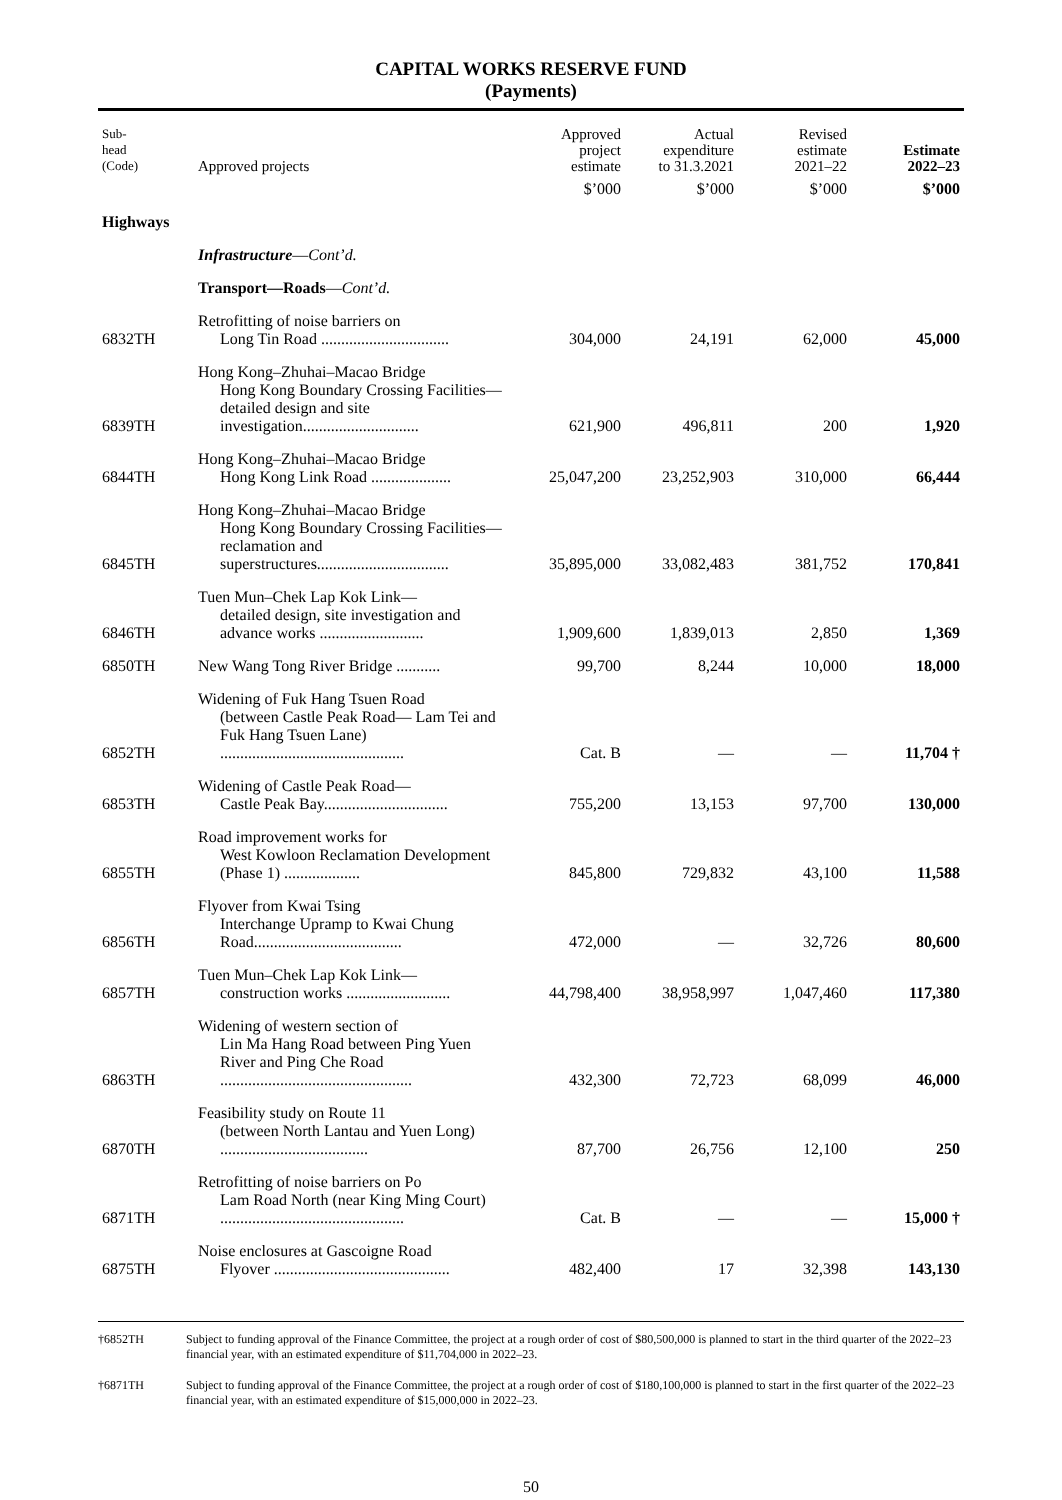CAPITAL WORKS RESERVE FUND
(Payments)
| Sub- head (Code) | Approved projects | Approved project estimate | Actual expenditure to 31.3.2021 | Revised estimate 2021–22 | Estimate 2022–23 |
| --- | --- | --- | --- | --- | --- |
| | | $’000 | $’000 | $’000 | $’000 |
| Highways | | | | | |
| | Infrastructure — Cont’d. | | | | |
| | Transport—Roads — Cont’d. | | | | |
| 6832TH | Retrofitting of noise barriers on Long Tin Road ................................ | 304,000 | 24,191 | 62,000 | 45,000 |
| 6839TH | Hong Kong–Zhuhai–Macao Bridge Hong Kong Boundary Crossing Facilities—detailed design and site investigation............................. | 621,900 | 496,811 | 200 | 1,920 |
| 6844TH | Hong Kong–Zhuhai–Macao Bridge Hong Kong Link Road .................... | 25,047,200 | 23,252,903 | 310,000 | 66,444 |
| 6845TH | Hong Kong–Zhuhai–Macao Bridge Hong Kong Boundary Crossing Facilities—reclamation and superstructures................................. | 35,895,000 | 33,082,483 | 381,752 | 170,841 |
| 6846TH | Tuen Mun–Chek Lap Kok Link— detailed design, site investigation and advance works .......................... | 1,909,600 | 1,839,013 | 2,850 | 1,369 |
| 6850TH | New Wang Tong River Bridge ........... | 99,700 | 8,244 | 10,000 | 18,000 |
| 6852TH | Widening of Fuk Hang Tsuen Road (between Castle Peak Road— Lam Tei and Fuk Hang Tsuen Lane) .............................................. | Cat. B | — | — | 11,704 † |
| 6853TH | Widening of Castle Peak Road— Castle Peak Bay............................... | 755,200 | 13,153 | 97,700 | 130,000 |
| 6855TH | Road improvement works for West Kowloon Reclamation Development (Phase 1) ................... | 845,800 | 729,832 | 43,100 | 11,588 |
| 6856TH | Flyover from Kwai Tsing Interchange Upramp to Kwai Chung Road..................................... | 472,000 | — | 32,726 | 80,600 |
| 6857TH | Tuen Mun–Chek Lap Kok Link— construction works .......................... | 44,798,400 | 38,958,997 | 1,047,460 | 117,380 |
| 6863TH | Widening of western section of Lin Ma Hang Road between Ping Yuen River and Ping Che Road ................................................ | 432,300 | 72,723 | 68,099 | 46,000 |
| 6870TH | Feasibility study on Route 11 (between North Lantau and Yuen Long) ..................................... | 87,700 | 26,756 | 12,100 | 250 |
| 6871TH | Retrofitting of noise barriers on Po Lam Road North (near King Ming Court) .............................................. | Cat. B | — | — | 15,000 † |
| 6875TH | Noise enclosures at Gascoigne Road Flyover ............................................ | 482,400 | 17 | 32,398 | 143,130 |
†6852TH Subject to funding approval of the Finance Committee, the project at a rough order of cost of $80,500,000 is planned to start in the third quarter of the 2022–23 financial year, with an estimated expenditure of $11,704,000 in 2022–23.
†6871TH Subject to funding approval of the Finance Committee, the project at a rough order of cost of $180,100,000 is planned to start in the first quarter of the 2022–23 financial year, with an estimated expenditure of $15,000,000 in 2022–23.
50